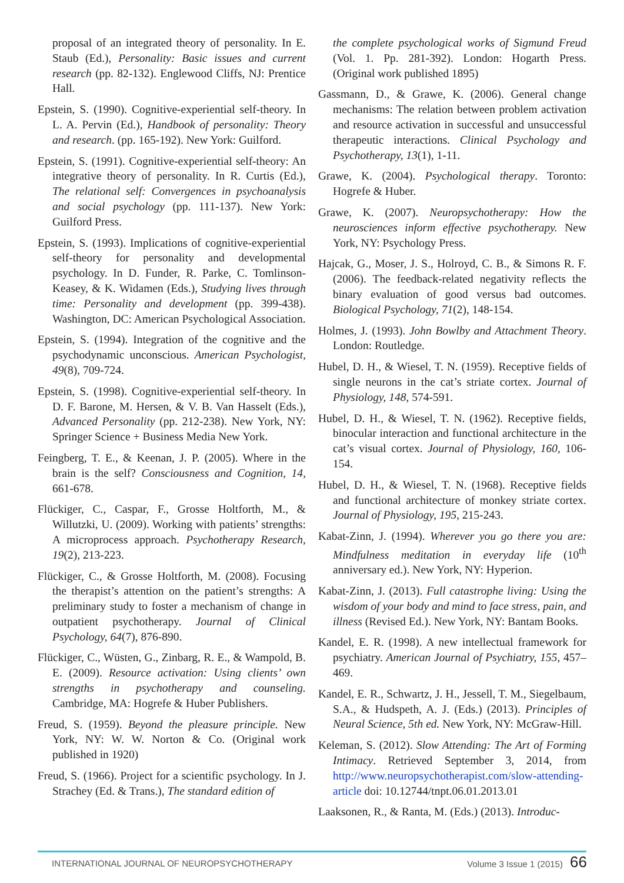proposal of an integrated theory of personality. In E. Staub (Ed.), Personality: Basic issues and current research (pp. 82-132). Englewood Cliffs, NJ: Prentice Hall.
Epstein, S. (1990). Cognitive-experiential self-theory. In L. A. Pervin (Ed.), Handbook of personality: Theory and research. (pp. 165-192). New York: Guilford.
Epstein, S. (1991). Cognitive-experiential self-theory: An integrative theory of personality. In R. Curtis (Ed.), The relational self: Convergences in psychoanalysis and social psychology (pp. 111-137). New York: Guilford Press.
Epstein, S. (1993). Implications of cognitive-experiential self-theory for personality and developmental psychology. In D. Funder, R. Parke, C. Tomlinson-Keasey, & K. Widamen (Eds.), Studying lives through time: Personality and development (pp. 399-438). Washington, DC: American Psychological Association.
Epstein, S. (1994). Integration of the cognitive and the psychodynamic unconscious. American Psychologist, 49(8), 709-724.
Epstein, S. (1998). Cognitive-experiential self-theory. In D. F. Barone, M. Hersen, & V. B. Van Hasselt (Eds.), Advanced Personality (pp. 212-238). New York, NY: Springer Science + Business Media New York.
Feingberg, T. E., & Keenan, J. P. (2005). Where in the brain is the self? Consciousness and Cognition, 14, 661-678.
Flückiger, C., Caspar, F., Grosse Holtforth, M., & Willutzki, U. (2009). Working with patients’ strengths: A microprocess approach. Psychotherapy Research, 19(2), 213-223.
Flückiger, C., & Grosse Holtforth, M. (2008). Focusing the therapist’s attention on the patient’s strengths: A preliminary study to foster a mechanism of change in outpatient psychotherapy. Journal of Clinical Psychology, 64(7), 876-890.
Flückiger, C., Wüsten, G., Zinbarg, R. E., & Wampold, B. E. (2009). Resource activation: Using clients’ own strengths in psychotherapy and counseling. Cambridge, MA: Hogrefe & Huber Publishers.
Freud, S. (1959). Beyond the pleasure principle. New York, NY: W. W. Norton & Co. (Original work published in 1920)
Freud, S. (1966). Project for a scientific psychology. In J. Strachey (Ed. & Trans.), The standard edition of
the complete psychological works of Sigmund Freud (Vol. 1. Pp. 281-392). London: Hogarth Press. (Original work published 1895)
Gassmann, D., & Grawe, K. (2006). General change mechanisms: The relation between problem activation and resource activation in successful and unsuccessful therapeutic interactions. Clinical Psychology and Psychotherapy, 13(1), 1-11.
Grawe, K. (2004). Psychological therapy. Toronto: Hogrefe & Huber.
Grawe, K. (2007). Neuropsychotherapy: How the neurosciences inform effective psychotherapy. New York, NY: Psychology Press.
Hajcak, G., Moser, J. S., Holroyd, C. B., & Simons R. F. (2006). The feedback-related negativity reflects the binary evaluation of good versus bad outcomes. Biological Psychology, 71(2), 148-154.
Holmes, J. (1993). John Bowlby and Attachment Theory. London: Routledge.
Hubel, D. H., & Wiesel, T. N. (1959). Receptive fields of single neurons in the cat’s striate cortex. Journal of Physiology, 148, 574-591.
Hubel, D. H., & Wiesel, T. N. (1962). Receptive fields, binocular interaction and functional architecture in the cat’s visual cortex. Journal of Physiology, 160, 106-154.
Hubel, D. H., & Wiesel, T. N. (1968). Receptive fields and functional architecture of monkey striate cortex. Journal of Physiology, 195, 215-243.
Kabat-Zinn, J. (1994). Wherever you go there you are: Mindfulness meditation in everyday life (10<sup>th</sup> anniversary ed.). New York, NY: Hyperion.
Kabat-Zinn, J. (2013). Full catastrophe living: Using the wisdom of your body and mind to face stress, pain, and illness (Revised Ed.). New York, NY: Bantam Books.
Kandel, E. R. (1998). A new intellectual framework for psychiatry. American Journal of Psychiatry, 155, 457–469.
Kandel, E. R., Schwartz, J. H., Jessell, T. M., Siegelbaum, S.A., & Hudspeth, A. J. (Eds.) (2013). Principles of Neural Science, 5th ed. New York, NY: McGraw-Hill.
Keleman, S. (2012). Slow Attending: The Art of Forming Intimacy. Retrieved September 3, 2014, from http://www.neuropsychotherapist.com/slow-attending-article doi: 10.12744/tnpt.06.01.2013.01
Laaksonen, R., & Ranta, M. (Eds.) (2013). Introduc-
INTERNATIONAL JOURNAL OF NEUROPSYCHOTHERAPY Volume 3 Issue 1 (2015) 66